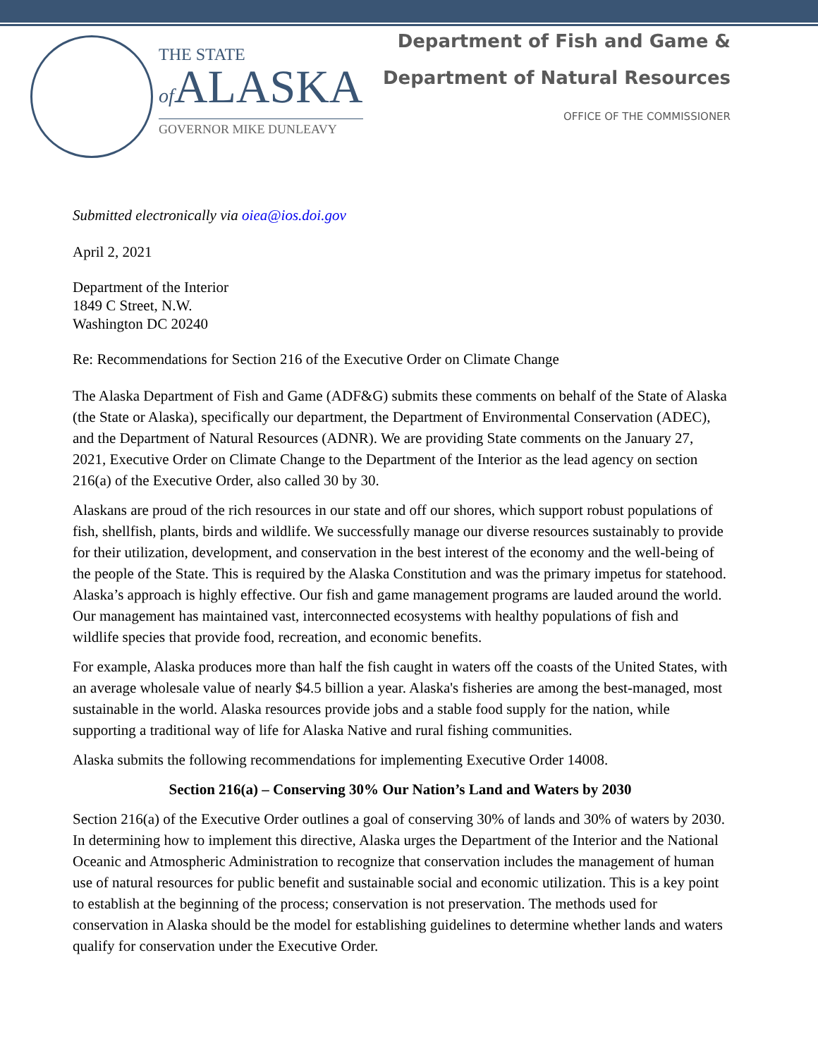THE STATE
of ALASKA
GOVERNOR MIKE DUNLEAVY
Department of Fish and Game &
Department of Natural Resources
OFFICE OF THE COMMISSIONER
Submitted electronically via oiea@ios.doi.gov
April 2, 2021
Department of the Interior
1849 C Street, N.W.
Washington DC 20240
Re: Recommendations for Section 216 of the Executive Order on Climate Change
The Alaska Department of Fish and Game (ADF&G) submits these comments on behalf of the State of Alaska (the State or Alaska), specifically our department, the Department of Environmental Conservation (ADEC), and the Department of Natural Resources (ADNR). We are providing State comments on the January 27, 2021, Executive Order on Climate Change to the Department of the Interior as the lead agency on section 216(a) of the Executive Order, also called 30 by 30.
Alaskans are proud of the rich resources in our state and off our shores, which support robust populations of fish, shellfish, plants, birds and wildlife. We successfully manage our diverse resources sustainably to provide for their utilization, development, and conservation in the best interest of the economy and the well-being of the people of the State. This is required by the Alaska Constitution and was the primary impetus for statehood. Alaska’s approach is highly effective. Our fish and game management programs are lauded around the world. Our management has maintained vast, interconnected ecosystems with healthy populations of fish and wildlife species that provide food, recreation, and economic benefits.
For example, Alaska produces more than half the fish caught in waters off the coasts of the United States, with an average wholesale value of nearly $4.5 billion a year. Alaska's fisheries are among the best-managed, most sustainable in the world. Alaska resources provide jobs and a stable food supply for the nation, while supporting a traditional way of life for Alaska Native and rural fishing communities.
Alaska submits the following recommendations for implementing Executive Order 14008.
Section 216(a) – Conserving 30% Our Nation’s Land and Waters by 2030
Section 216(a) of the Executive Order outlines a goal of conserving 30% of lands and 30% of waters by 2030. In determining how to implement this directive, Alaska urges the Department of the Interior and the National Oceanic and Atmospheric Administration to recognize that conservation includes the management of human use of natural resources for public benefit and sustainable social and economic utilization. This is a key point to establish at the beginning of the process; conservation is not preservation. The methods used for conservation in Alaska should be the model for establishing guidelines to determine whether lands and waters qualify for conservation under the Executive Order.